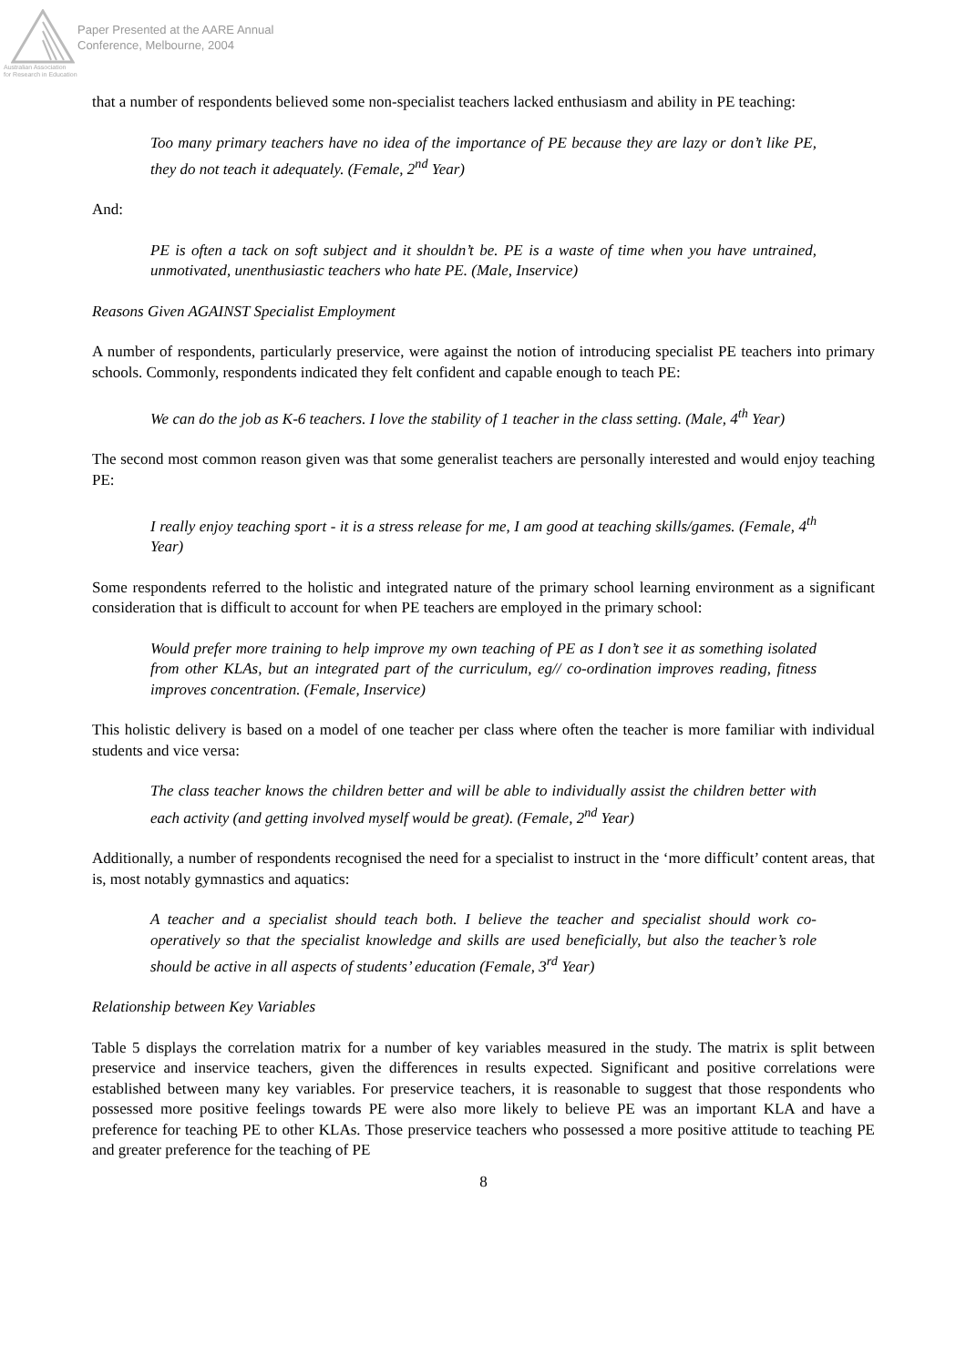Paper Presented at the AARE Annual
Conference, Melbourne, 2004
Australian Association
for Research in Education
that a number of respondents believed some non-specialist teachers lacked enthusiasm and ability in PE teaching:
Too many primary teachers have no idea of the importance of PE because they are lazy or don’t like PE, they do not teach it adequately. (Female, 2<sup>nd</sup> Year)
And:
PE is often a tack on soft subject and it shouldn’t be. PE is a waste of time when you have untrained, unmotivated, unenthusiastic teachers who hate PE. (Male, Inservice)
Reasons Given AGAINST Specialist Employment
A number of respondents, particularly preservice, were against the notion of introducing specialist PE teachers into primary schools. Commonly, respondents indicated they felt confident and capable enough to teach PE:
We can do the job as K-6 teachers. I love the stability of 1 teacher in the class setting. (Male, 4<sup>th</sup> Year)
The second most common reason given was that some generalist teachers are personally interested and would enjoy teaching PE:
I really enjoy teaching sport - it is a stress release for me, I am good at teaching skills/games. (Female, 4<sup>th</sup> Year)
Some respondents referred to the holistic and integrated nature of the primary school learning environment as a significant consideration that is difficult to account for when PE teachers are employed in the primary school:
Would prefer more training to help improve my own teaching of PE as I don’t see it as something isolated from other KLAs, but an integrated part of the curriculum, eg// co-ordination improves reading, fitness improves concentration. (Female, Inservice)
This holistic delivery is based on a model of one teacher per class where often the teacher is more familiar with individual students and vice versa:
The class teacher knows the children better and will be able to individually assist the children better with each activity (and getting involved myself would be great). (Female, 2<sup>nd</sup> Year)
Additionally, a number of respondents recognised the need for a specialist to instruct in the ‘more difficult’ content areas, that is, most notably gymnastics and aquatics:
A teacher and a specialist should teach both. I believe the teacher and specialist should work co-operatively so that the specialist knowledge and skills are used beneficially, but also the teacher’s role should be active in all aspects of students’ education (Female, 3<sup>rd</sup> Year)
Relationship between Key Variables
Table 5 displays the correlation matrix for a number of key variables measured in the study. The matrix is split between preservice and inservice teachers, given the differences in results expected. Significant and positive correlations were established between many key variables. For preservice teachers, it is reasonable to suggest that those respondents who possessed more positive feelings towards PE were also more likely to believe PE was an important KLA and have a preference for teaching PE to other KLAs. Those preservice teachers who possessed a more positive attitude to teaching PE and greater preference for the teaching of PE
8